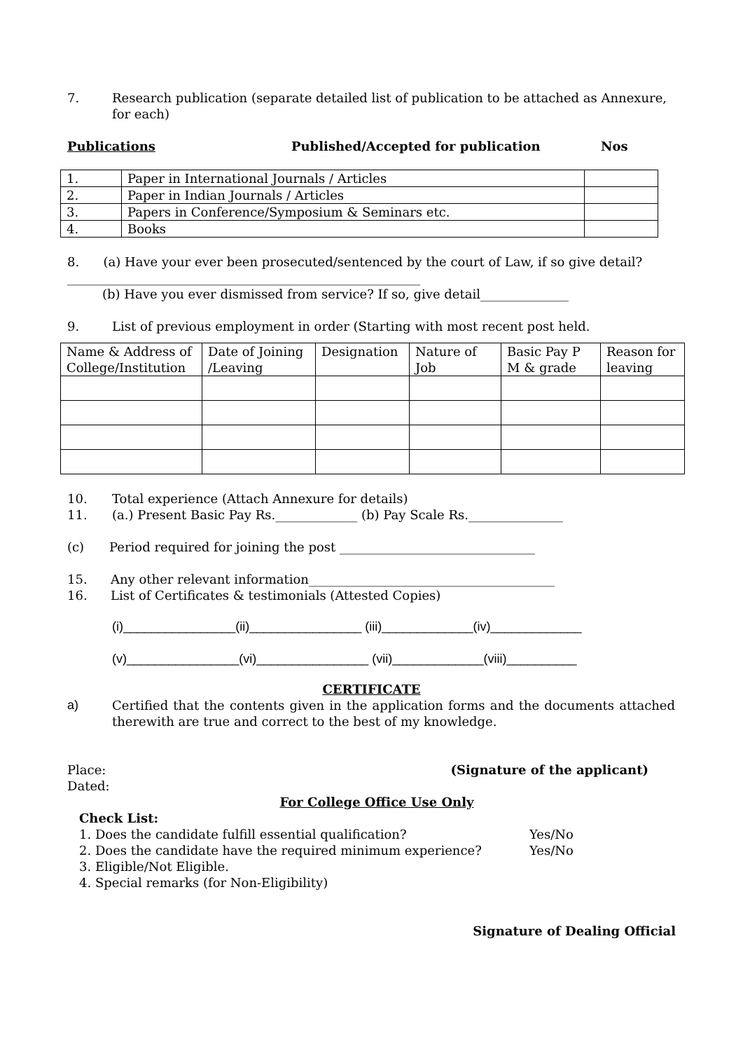7. Research publication (separate detailed list of publication to be attached as Annexure, for each)
Publications Published/Accepted for publication Nos
| 1. | Paper in International Journals / Articles | |
| 2. | Paper in Indian Journals / Articles | |
| 3. | Papers in Conference/Symposium & Seminars etc. | |
| 4. | Books | |
8. (a) Have your ever been prosecuted/sentenced by the court of Law, if so give detail?________________________________________________________
(b) Have you ever dismissed from service? If so, give detail______________
9. List of previous employment in order (Starting with most recent post held.
| Name & Address of College/Institution | Date of Joining /Leaving | Designation | Nature of Job | Basic Pay P M & grade | Reason for leaving |
10. Total experience (Attach Annexure for details)
11. (a.) Present Basic Pay Rs._____________ (b) Pay Scale Rs._______________
(c) Period required for joining the post _______________________________
15. Any other relevant information_______________________________________
16. List of Certificates & testimonials (Attested Copies)
(i)________________(ii)________________ (iii)_____________(iv)_____________
(v)________________(vi)________________ (vii)_____________(viii)__________
CERTIFICATE
a) Certified that the contents given in the application forms and the documents attached therewith are true and correct to the best of my knowledge.
Place: (Signature of the applicant)
Dated:
For College Office Use Only
Check List:
1. Does the candidate fulfill essential qualification? Yes/No
2. Does the candidate have the required minimum experience? Yes/No
3. Eligible/Not Eligible.
4. Special remarks (for Non-Eligibility)
Signature of Dealing Official